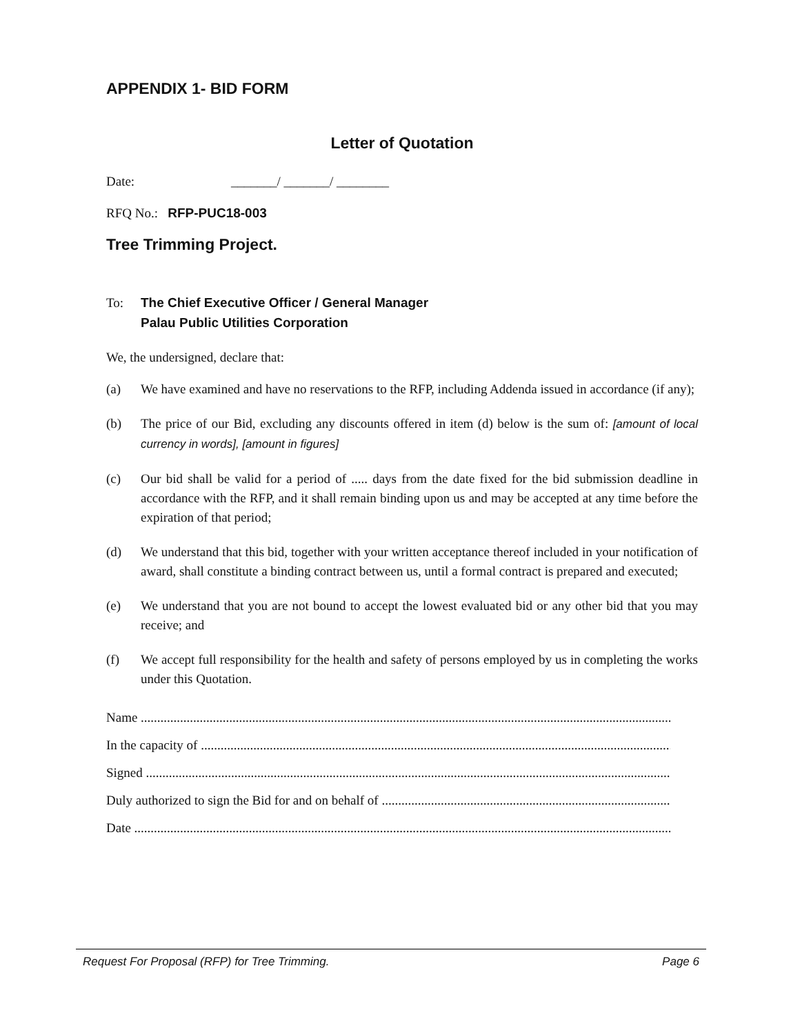APPENDIX 1- BID FORM
Letter of Quotation
Date: _______/ _______/ ________
RFQ No.: RFP-PUC18-003
Tree Trimming Project.
To: The Chief Executive Officer / General Manager
Palau Public Utilities Corporation
We, the undersigned, declare that:
(a) We have examined and have no reservations to the RFP, including Addenda issued in accordance (if any);
(b) The price of our Bid, excluding any discounts offered in item (d) below is the sum of: [amount of local currency in words], [amount in figures]
(c) Our bid shall be valid for a period of ..... days from the date fixed for the bid submission deadline in accordance with the RFP, and it shall remain binding upon us and may be accepted at any time before the expiration of that period;
(d) We understand that this bid, together with your written acceptance thereof included in your notification of award, shall constitute a binding contract between us, until a formal contract is prepared and executed;
(e) We understand that you are not bound to accept the lowest evaluated bid or any other bid that you may receive; and
(f) We accept full responsibility for the health and safety of persons employed by us in completing the works under this Quotation.
Name ..................................................................................................................................................................................
In the capacity of ...................................................................................................................................................................
Signed ................................................................................................................................................................................
Duly authorized to sign the Bid for and on behalf of ................................................................................................
Date ....................................................................................................................................................................................
Request For Proposal (RFP) for Tree Trimming. Page 6